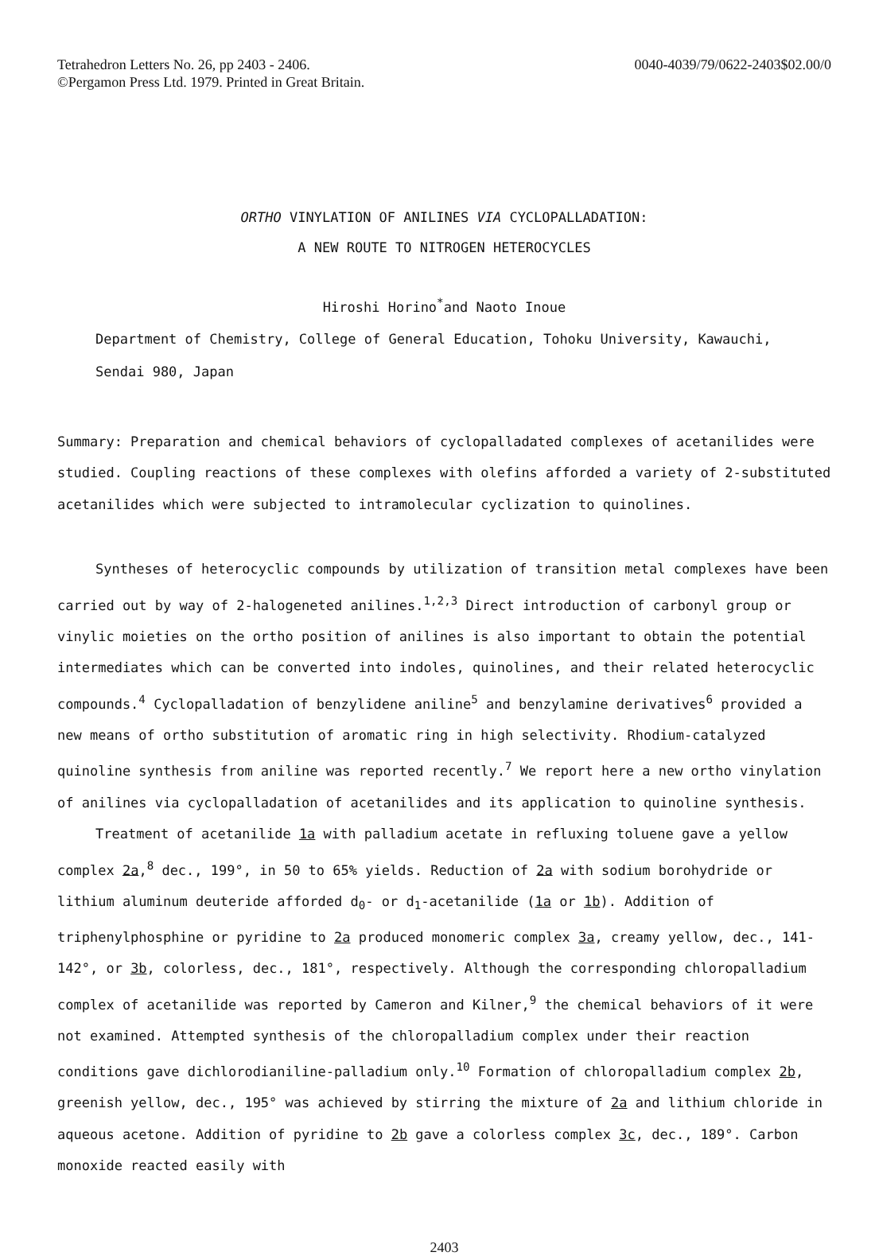Tetrahedron Letters No. 26, pp 2403 - 2406.
©Pergamon Press Ltd. 1979. Printed in Great Britain.
0040-4039/79/0622-2403$02.00/0
ORTHO VINYLATION OF ANILINES VIA CYCLOPALLADATION:
A NEW ROUTE TO NITROGEN HETEROCYCLES
Hiroshi Horino<sup>*</sup>and Naoto Inoue
Department of Chemistry, College of General Education, Tohoku University, Kawauchi,
Sendai 980, Japan
Summary: Preparation and chemical behaviors of cyclopalladated complexes of acetanilides were studied. Coupling reactions of these complexes with olefins afforded a variety of 2-substituted acetanilides which were subjected to intramolecular cyclization to quinolines.
Syntheses of heterocyclic compounds by utilization of transition metal complexes have been carried out by way of 2-halogeneted anilines.<sup>1,2,3</sup> Direct introduction of carbonyl group or vinylic moieties on the ortho position of anilines is also important to obtain the potential intermediates which can be converted into indoles, quinolines, and their related heterocyclic compounds.<sup>4</sup> Cyclopalladation of benzylidene aniline<sup>5</sup> and benzylamine derivatives<sup>6</sup> provided a new means of ortho substitution of aromatic ring in high selectivity. Rhodium-catalyzed quinoline synthesis from aniline was reported recently.<sup>7</sup> We report here a new ortho vinylation of anilines via cyclopalladation of acetanilides and its application to quinoline synthesis.
Treatment of acetanilide 1a with palladium acetate in refluxing toluene gave a yellow complex 2a,<sup>8</sup> dec., 199°, in 50 to 65% yields. Reduction of 2a with sodium borohydride or lithium aluminum deuteride afforded d<sub>0</sub>- or d<sub>1</sub>-acetanilide (1a or 1b). Addition of triphenylphosphine or pyridine to 2a produced monomeric complex 3a, creamy yellow, dec., 141-142°, or 3b, colorless, dec., 181°, respectively. Although the corresponding chloropalladium complex of acetanilide was reported by Cameron and Kilner,<sup>9</sup> the chemical behaviors of it were not examined. Attempted synthesis of the chloropalladium complex under their reaction conditions gave dichlorodianiline-palladium only.<sup>10</sup> Formation of chloropalladium complex 2b, greenish yellow, dec., 195° was achieved by stirring the mixture of 2a and lithium chloride in aqueous acetone. Addition of pyridine to 2b gave a colorless complex 3c, dec., 189°. Carbon monoxide reacted easily with
2403